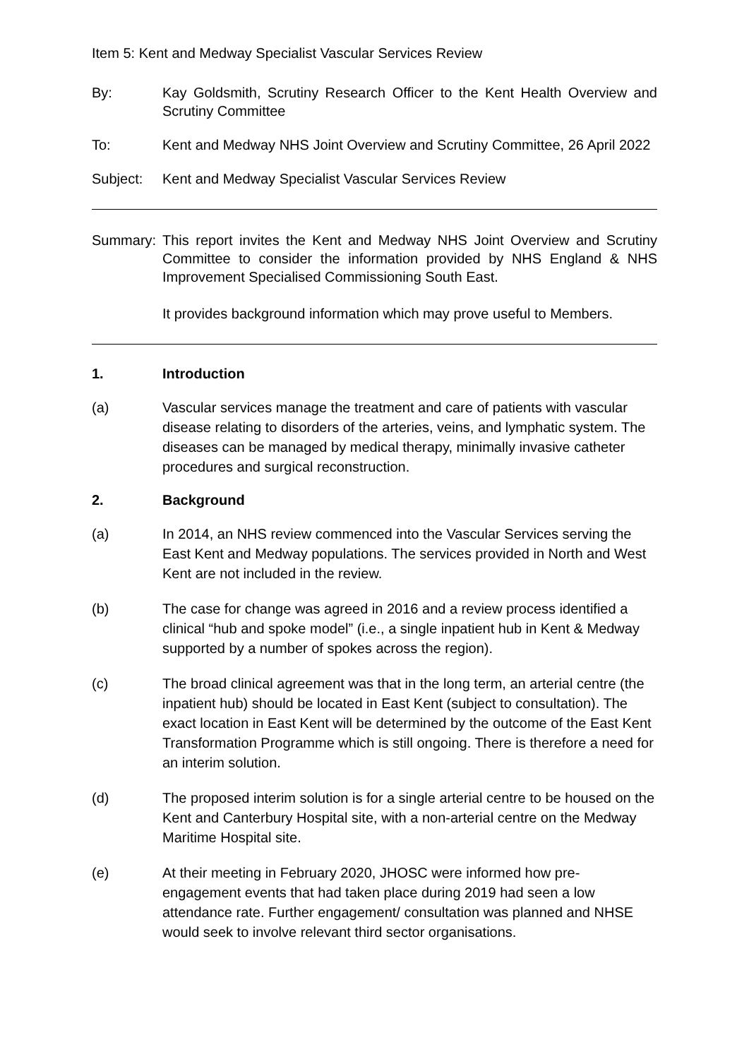Item 5: Kent and Medway Specialist Vascular Services Review
By: Kay Goldsmith, Scrutiny Research Officer to the Kent Health Overview and Scrutiny Committee
To: Kent and Medway NHS Joint Overview and Scrutiny Committee, 26 April 2022
Subject: Kent and Medway Specialist Vascular Services Review
Summary: This report invites the Kent and Medway NHS Joint Overview and Scrutiny Committee to consider the information provided by NHS England & NHS Improvement Specialised Commissioning South East.
It provides background information which may prove useful to Members.
1. Introduction
(a) Vascular services manage the treatment and care of patients with vascular disease relating to disorders of the arteries, veins, and lymphatic system. The diseases can be managed by medical therapy, minimally invasive catheter procedures and surgical reconstruction.
2. Background
(a) In 2014, an NHS review commenced into the Vascular Services serving the East Kent and Medway populations. The services provided in North and West Kent are not included in the review.
(b) The case for change was agreed in 2016 and a review process identified a clinical “hub and spoke model” (i.e., a single inpatient hub in Kent & Medway supported by a number of spokes across the region).
(c) The broad clinical agreement was that in the long term, an arterial centre (the inpatient hub) should be located in East Kent (subject to consultation). The exact location in East Kent will be determined by the outcome of the East Kent Transformation Programme which is still ongoing. There is therefore a need for an interim solution.
(d) The proposed interim solution is for a single arterial centre to be housed on the Kent and Canterbury Hospital site, with a non-arterial centre on the Medway Maritime Hospital site.
(e) At their meeting in February 2020, JHOSC were informed how pre-engagement events that had taken place during 2019 had seen a low attendance rate. Further engagement/ consultation was planned and NHSE would seek to involve relevant third sector organisations.